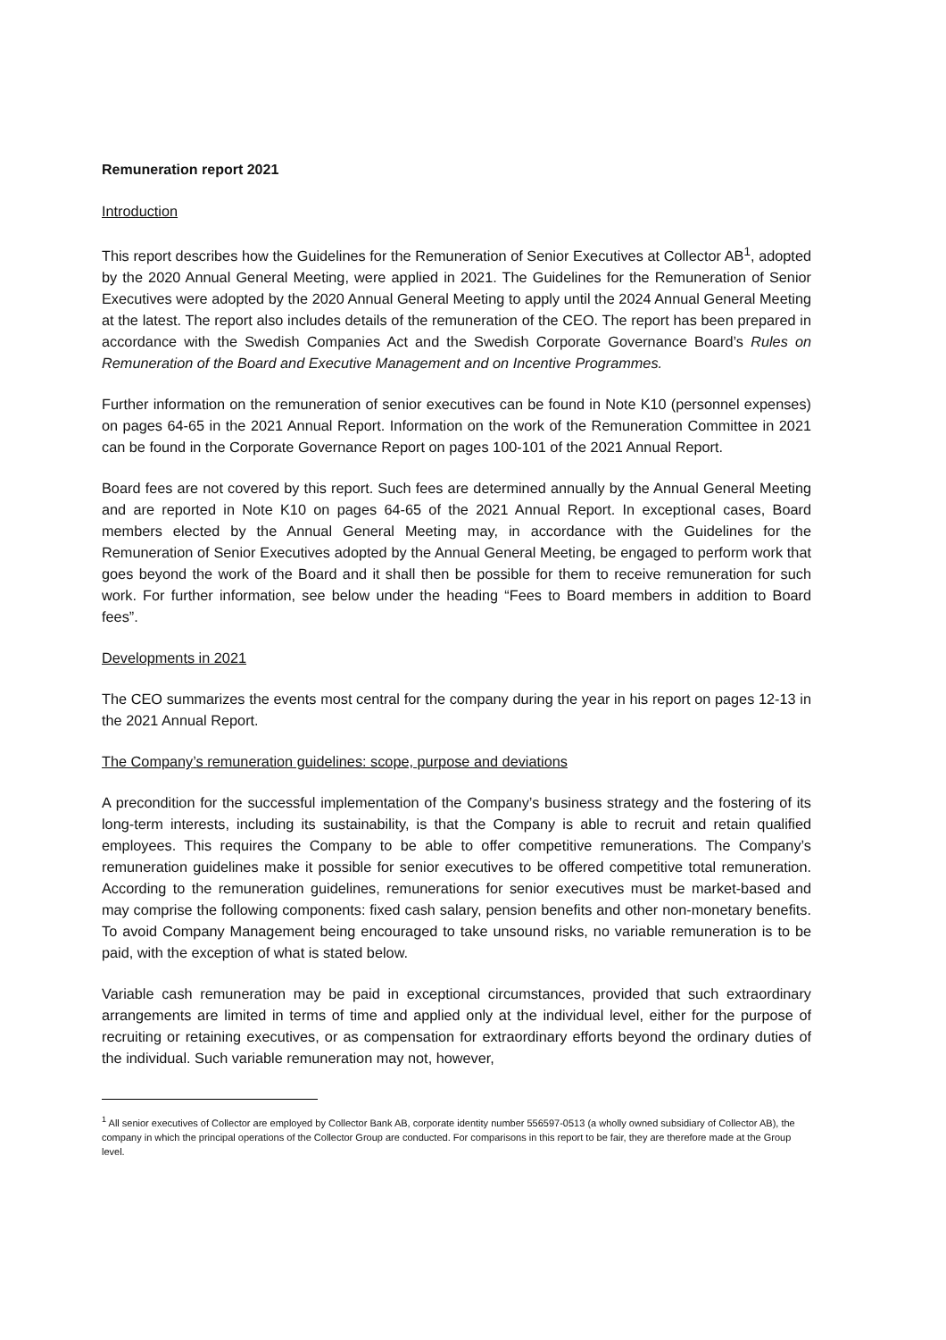Remuneration report 2021
Introduction
This report describes how the Guidelines for the Remuneration of Senior Executives at Collector AB<sup>1</sup>, adopted by the 2020 Annual General Meeting, were applied in 2021. The Guidelines for the Remuneration of Senior Executives were adopted by the 2020 Annual General Meeting to apply until the 2024 Annual General Meeting at the latest. The report also includes details of the remuneration of the CEO. The report has been prepared in accordance with the Swedish Companies Act and the Swedish Corporate Governance Board’s Rules on Remuneration of the Board and Executive Management and on Incentive Programmes.
Further information on the remuneration of senior executives can be found in Note K10 (personnel expenses) on pages 64-65 in the 2021 Annual Report. Information on the work of the Remuneration Committee in 2021 can be found in the Corporate Governance Report on pages 100-101 of the 2021 Annual Report.
Board fees are not covered by this report. Such fees are determined annually by the Annual General Meeting and are reported in Note K10 on pages 64-65 of the 2021 Annual Report. In exceptional cases, Board members elected by the Annual General Meeting may, in accordance with the Guidelines for the Remuneration of Senior Executives adopted by the Annual General Meeting, be engaged to perform work that goes beyond the work of the Board and it shall then be possible for them to receive remuneration for such work. For further information, see below under the heading “Fees to Board members in addition to Board fees”.
Developments in 2021
The CEO summarizes the events most central for the company during the year in his report on pages 12-13 in the 2021 Annual Report.
The Company’s remuneration guidelines: scope, purpose and deviations
A precondition for the successful implementation of the Company’s business strategy and the fostering of its long-term interests, including its sustainability, is that the Company is able to recruit and retain qualified employees. This requires the Company to be able to offer competitive remunerations. The Company’s remuneration guidelines make it possible for senior executives to be offered competitive total remuneration. According to the remuneration guidelines, remunerations for senior executives must be market-based and may comprise the following components: fixed cash salary, pension benefits and other non-monetary benefits. To avoid Company Management being encouraged to take unsound risks, no variable remuneration is to be paid, with the exception of what is stated below.
Variable cash remuneration may be paid in exceptional circumstances, provided that such extraordinary arrangements are limited in terms of time and applied only at the individual level, either for the purpose of recruiting or retaining executives, or as compensation for extraordinary efforts beyond the ordinary duties of the individual. Such variable remuneration may not, however,
<sup>1</sup> All senior executives of Collector are employed by Collector Bank AB, corporate identity number 556597-0513 (a wholly owned subsidiary of Collector AB), the company in which the principal operations of the Collector Group are conducted. For comparisons in this report to be fair, they are therefore made at the Group level.